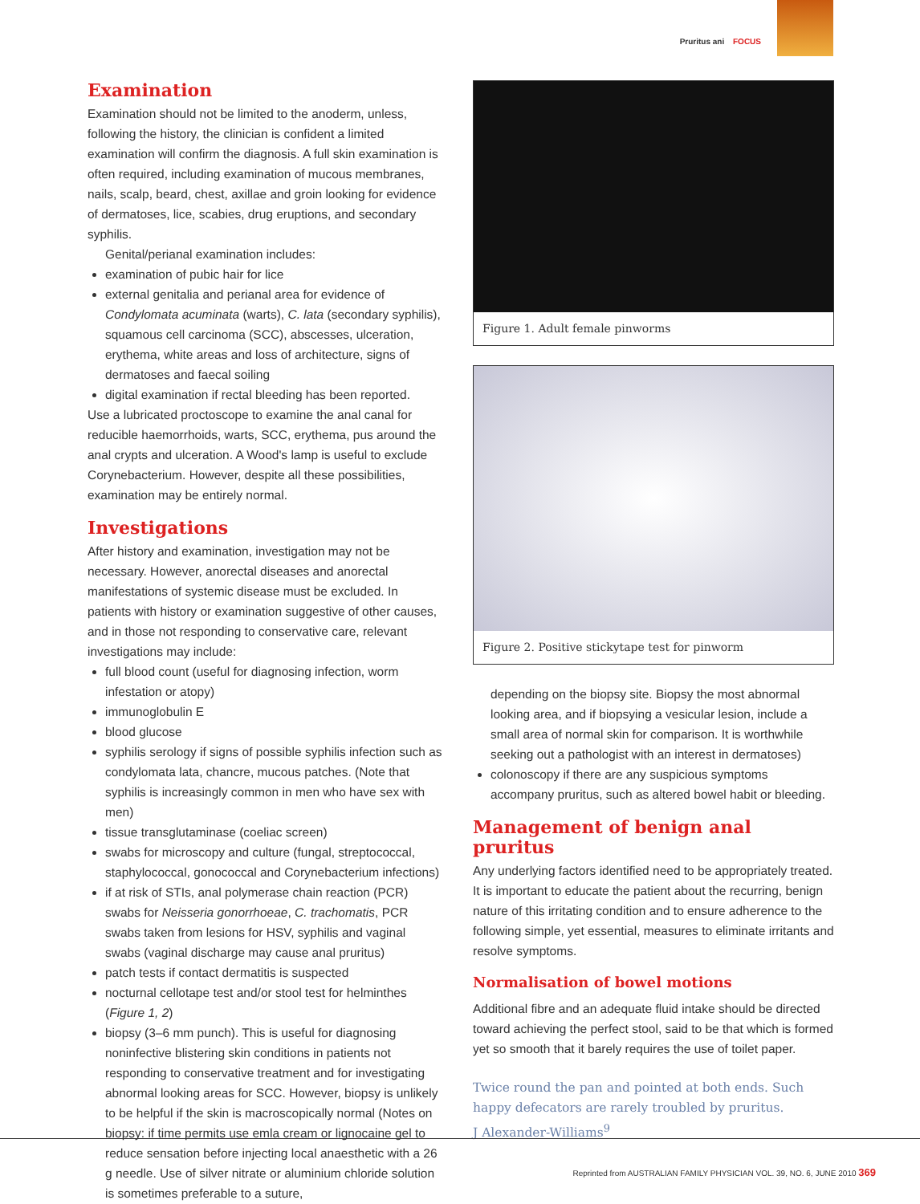Pruritus ani FOCUS
Examination
Examination should not be limited to the anoderm, unless, following the history, the clinician is confident a limited examination will confirm the diagnosis. A full skin examination is often required, including examination of mucous membranes, nails, scalp, beard, chest, axillae and groin looking for evidence of dermatoses, lice, scabies, drug eruptions, and secondary syphilis.
Genital/perianal examination includes:
examination of pubic hair for lice
external genitalia and perianal area for evidence of Condylomata acuminata (warts), C. lata (secondary syphilis), squamous cell carcinoma (SCC), abscesses, ulceration, erythema, white areas and loss of architecture, signs of dermatoses and faecal soiling
digital examination if rectal bleeding has been reported.
Use a lubricated proctoscope to examine the anal canal for reducible haemorrhoids, warts, SCC, erythema, pus around the anal crypts and ulceration. A Wood's lamp is useful to exclude Corynebacterium. However, despite all these possibilities, examination may be entirely normal.
Investigations
After history and examination, investigation may not be necessary. However, anorectal diseases and anorectal manifestations of systemic disease must be excluded. In patients with history or examination suggestive of other causes, and in those not responding to conservative care, relevant investigations may include:
full blood count (useful for diagnosing infection, worm infestation or atopy)
immunoglobulin E
blood glucose
syphilis serology if signs of possible syphilis infection such as condylomata lata, chancre, mucous patches. (Note that syphilis is increasingly common in men who have sex with men)
tissue transglutaminase (coeliac screen)
swabs for microscopy and culture (fungal, streptococcal, staphylococcal, gonococcal and Corynebacterium infections)
if at risk of STIs, anal polymerase chain reaction (PCR) swabs for Neisseria gonorrhoeae, C. trachomatis, PCR swabs taken from lesions for HSV, syphilis and vaginal swabs (vaginal discharge may cause anal pruritus)
patch tests if contact dermatitis is suspected
nocturnal cellotape test and/or stool test for helminthes (Figure 1, 2)
biopsy (3–6 mm punch). This is useful for diagnosing noninfective blistering skin conditions in patients not responding to conservative treatment and for investigating abnormal looking areas for SCC. However, biopsy is unlikely to be helpful if the skin is macroscopically normal (Notes on biopsy: if time permits use emla cream or lignocaine gel to reduce sensation before injecting local anaesthetic with a 26 g needle. Use of silver nitrate or aluminium chloride solution is sometimes preferable to a suture,
Figure 1. Adult female pinworms
Figure 2. Positive stickytape test for pinworm
depending on the biopsy site. Biopsy the most abnormal looking area, and if biopsying a vesicular lesion, include a small area of normal skin for comparison. It is worthwhile seeking out a pathologist with an interest in dermatoses)
colonoscopy if there are any suspicious symptoms accompany pruritus, such as altered bowel habit or bleeding.
Management of benign anal pruritus
Any underlying factors identified need to be appropriately treated. It is important to educate the patient about the recurring, benign nature of this irritating condition and to ensure adherence to the following simple, yet essential, measures to eliminate irritants and resolve symptoms.
Normalisation of bowel motions
Additional fibre and an adequate fluid intake should be directed toward achieving the perfect stool, said to be that which is formed yet so smooth that it barely requires the use of toilet paper.
Twice round the pan and pointed at both ends. Such happy defecators are rarely troubled by pruritus.
J Alexander-Williams<sup>9</sup>
Reprinted from AUSTRALIAN FAMILY PHYSICIAN VOL. 39, NO. 6, JUNE 2010 369